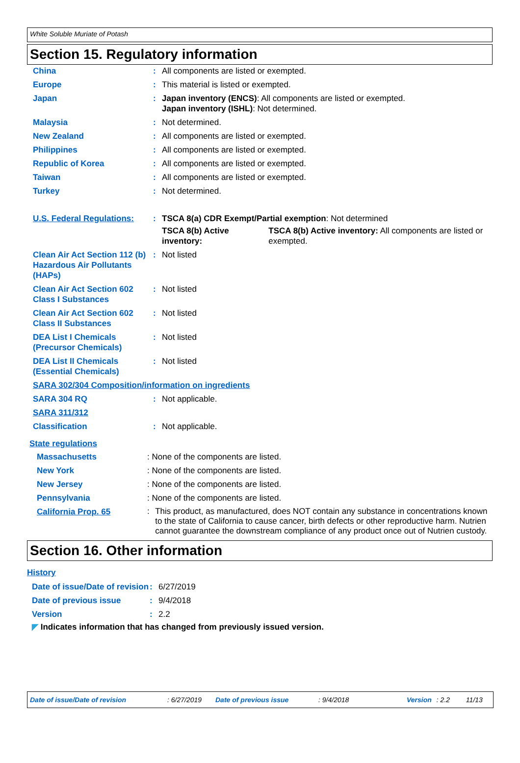White Soluble Muriate of Potash
Section 15. Regulatory information
| China | : | All components are listed or exempted. |
| Europe | : | This material is listed or exempted. |
| Japan | : | Japan inventory (ENCS) : All components are listed or exempted. Japan inventory (ISHL) : Not determined. |
| Malaysia | : | Not determined. |
| New Zealand | : | All components are listed or exempted. |
| Philippines | : | All components are listed or exempted. |
| Republic of Korea | : | All components are listed or exempted. |
| Taiwan | : | All components are listed or exempted. |
| Turkey | : | Not determined. |
| U.S. Federal Regulations: | : | TSCA 8(a) CDR Exempt/Partial exemption : Not determined TSCA 8(b) Active inventory: TSCA 8(b) Active inventory: All components are listed or exempted. |
| Clean Air Act Section 112 (b) Hazardous Air Pollutants (HAPs) | : | Not listed |
| Clean Air Act Section 602 Class I Substances | : | Not listed |
| Clean Air Act Section 602 Class II Substances | : | Not listed |
| DEA List I Chemicals (Precursor Chemicals) | : | Not listed |
| DEA List II Chemicals (Essential Chemicals) | : | Not listed |
| SARA 302/304 Composition/information on ingredients | | |
| SARA 304 RQ | : | Not applicable. |
| SARA 311/312 | | |
| Classification | : | Not applicable. |
State regulations
| Massachusetts | : None of the components are listed. |
| New York | : None of the components are listed. |
| New Jersey | : None of the components are listed. |
| Pennsylvania | : None of the components are listed. |
| California Prop. 65 | : This product, as manufactured, does NOT contain any substance in concentrations known to the state of California to cause cancer, birth defects or other reproductive harm. Nutrien cannot guarantee the downstream compliance of any product once out of Nutrien custody. |
Section 16. Other information
History
| Date of issue/Date of revision | : | 6/27/2019 |
| Date of previous issue | : | 9/4/2018 |
| Version | : | 2.2 |
◤ Indicates information that has changed from previously issued version.
Date of issue/Date of revision: 6/27/2019 Date of previous issue: 9/4/2018 Version: 2.2 11/13